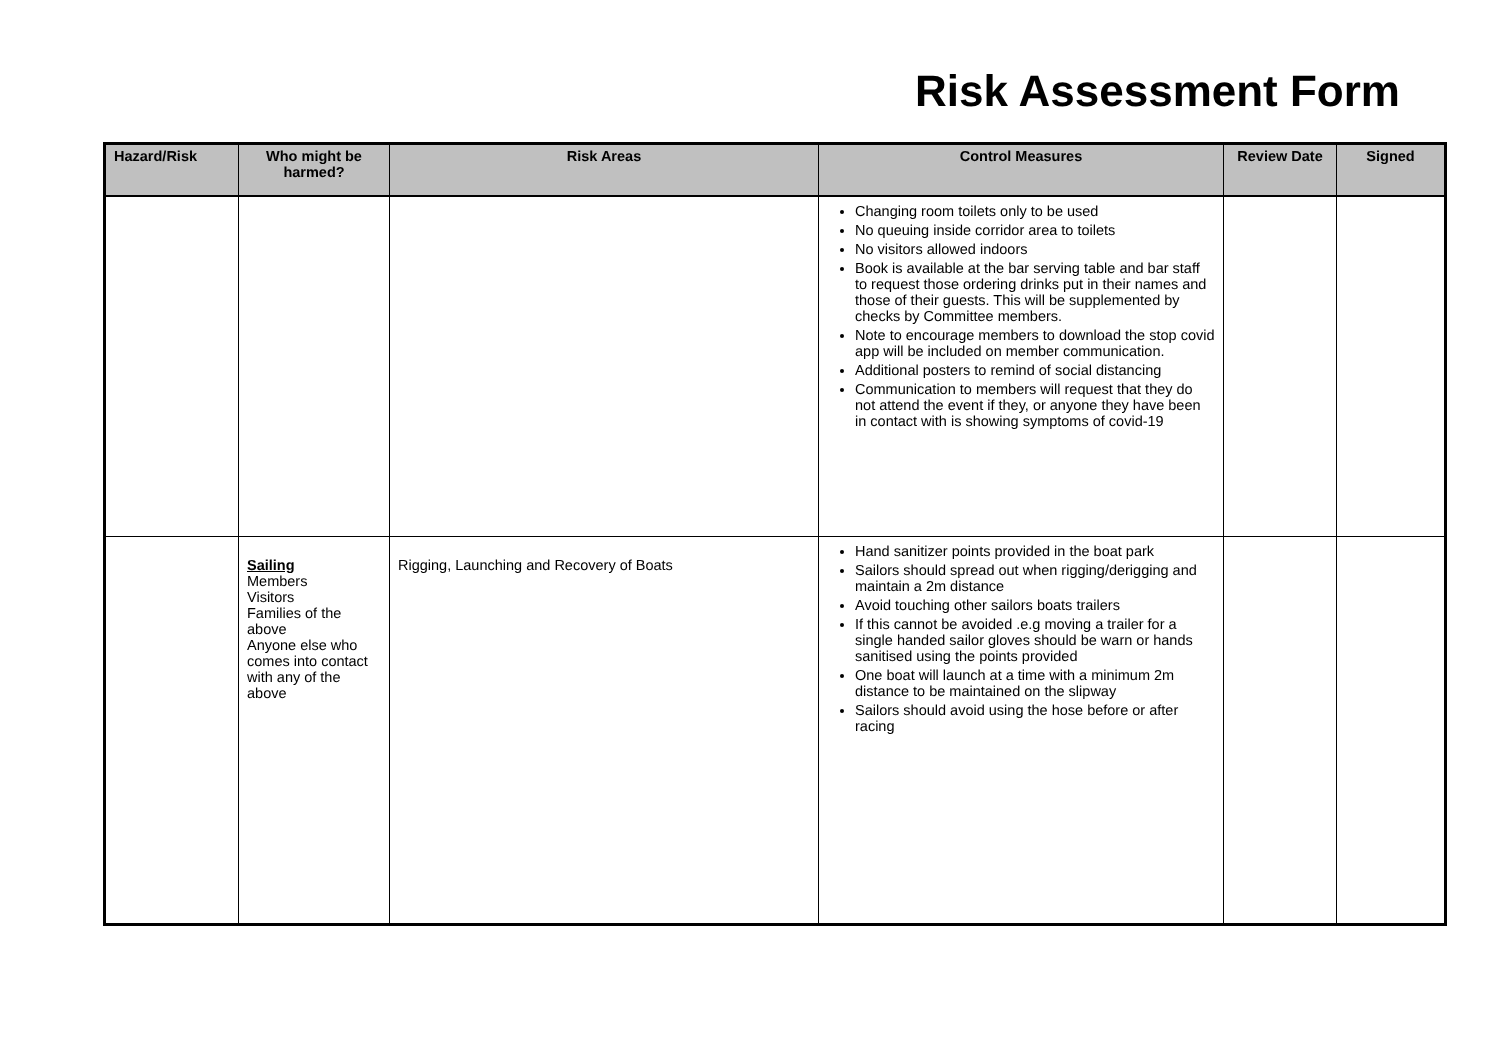Risk Assessment Form
| Hazard/Risk | Who might be harmed? | Risk Areas | Control Measures | Review Date | Signed |
| --- | --- | --- | --- | --- | --- |
| | | | Changing room toilets only to be used No queuing inside corridor area to toilets No visitors allowed indoors Book is available at the bar serving table and bar staff to request those ordering drinks put in their names and those of their guests. This will be supplemented by checks by Committee members. Note to encourage members to download the stop covid app will be included on member communication. Additional posters to remind of social distancing Communication to members will request that they do not attend the event if they, or anyone they have been in contact with is showing symptoms of covid-19 | | |
| | Sailing Members Visitors Families of the above Anyone else who comes into contact with any of the above | Rigging, Launching and Recovery of Boats | Hand sanitizer points provided in the boat park Sailors should spread out when rigging/derigging and maintain a 2m distance Avoid touching other sailors boats trailers If this cannot be avoided .e.g moving a trailer for a single handed sailor gloves should be warn or hands sanitised using the points provided One boat will launch at a time with a minimum 2m distance to be maintained on the slipway Sailors should avoid using the hose before or after racing | | |